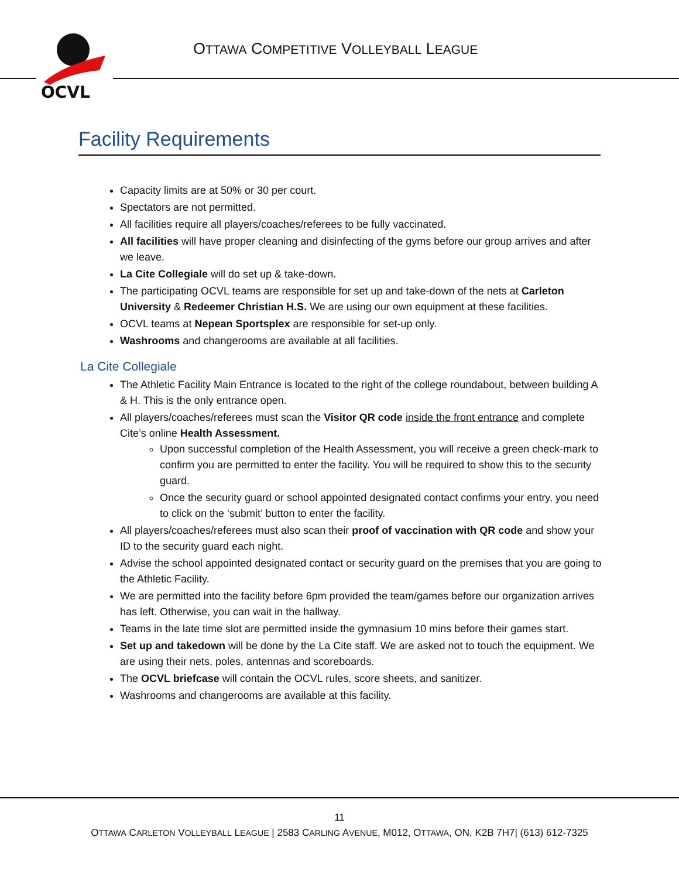OCVL
OTTAWA COMPETITIVE VOLLEYBALL LEAGUE
Facility Requirements
Capacity limits are at 50% or 30 per court.
Spectators are not permitted.
All facilities require all players/coaches/referees to be fully vaccinated.
All facilities will have proper cleaning and disinfecting of the gyms before our group arrives and after we leave.
La Cite Collegiale will do set up & take-down.
The participating OCVL teams are responsible for set up and take-down of the nets at Carleton University & Redeemer Christian H.S. We are using our own equipment at these facilities.
OCVL teams at Nepean Sportsplex are responsible for set-up only.
Washrooms and changerooms are available at all facilities.
La Cite Collegiale
The Athletic Facility Main Entrance is located to the right of the college roundabout, between building A & H. This is the only entrance open.
All players/coaches/referees must scan the Visitor QR code inside the front entrance and complete Cite’s online Health Assessment.
Upon successful completion of the Health Assessment, you will receive a green check-mark to confirm you are permitted to enter the facility. You will be required to show this to the security guard.
Once the security guard or school appointed designated contact confirms your entry, you need to click on the ‘submit’ button to enter the facility.
All players/coaches/referees must also scan their proof of vaccination with QR code and show your ID to the security guard each night.
Advise the school appointed designated contact or security guard on the premises that you are going to the Athletic Facility.
We are permitted into the facility before 6pm provided the team/games before our organization arrives has left. Otherwise, you can wait in the hallway.
Teams in the late time slot are permitted inside the gymnasium 10 mins before their games start.
Set up and takedown will be done by the La Cite staff. We are asked not to touch the equipment. We are using their nets, poles, antennas and scoreboards.
The OCVL briefcase will contain the OCVL rules, score sheets, and sanitizer.
Washrooms and changerooms are available at this facility.
11
OTTAWA CARLETON VOLLEYBALL LEAGUE | 2583 CARLING AVENUE, M012, OTTAWA, ON, K2B 7H7| (613) 612-7325